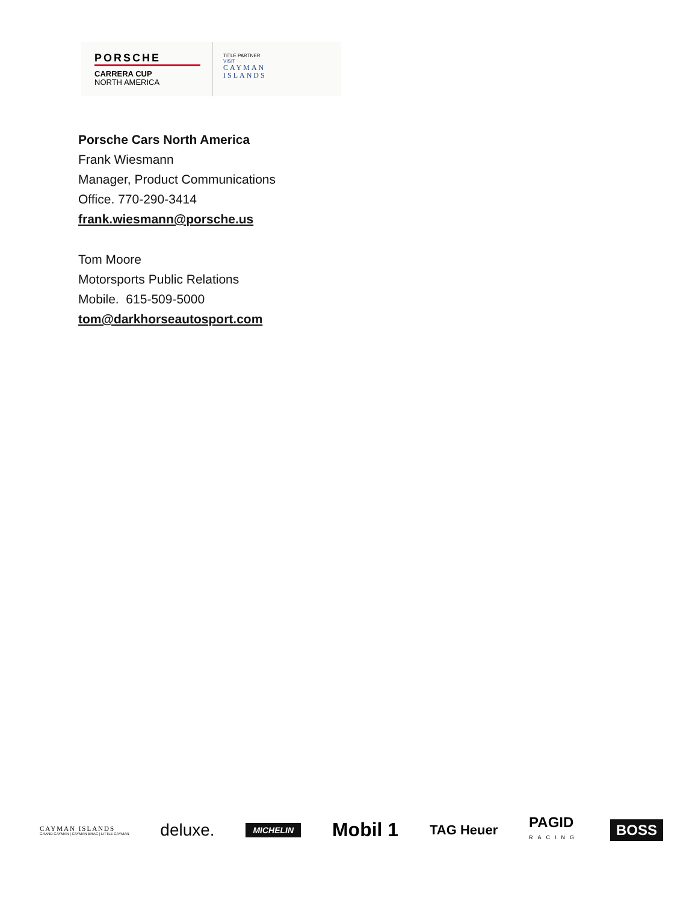PORSCHE
CARRERA CUP
NORTH AMERICA
TITLE PARTNER
VISIT
CAYMAN
ISLANDS
Porsche Cars North America
Frank Wiesmann
Manager, Product Communications
Office. 770-290-3414
frank.wiesmann@porsche.us
Tom Moore
Motorsports Public Relations
Mobile. 615-509-5000
tom@darkhorseautosport.com
CAYMAN ISLANDS
GRAND CAYMAN | CAYMAN BRAC | LITTLE CAYMAN
deluxe.
MICHELIN
Mobil 1
TAG Heuer
PAGID
RACING
BOSS